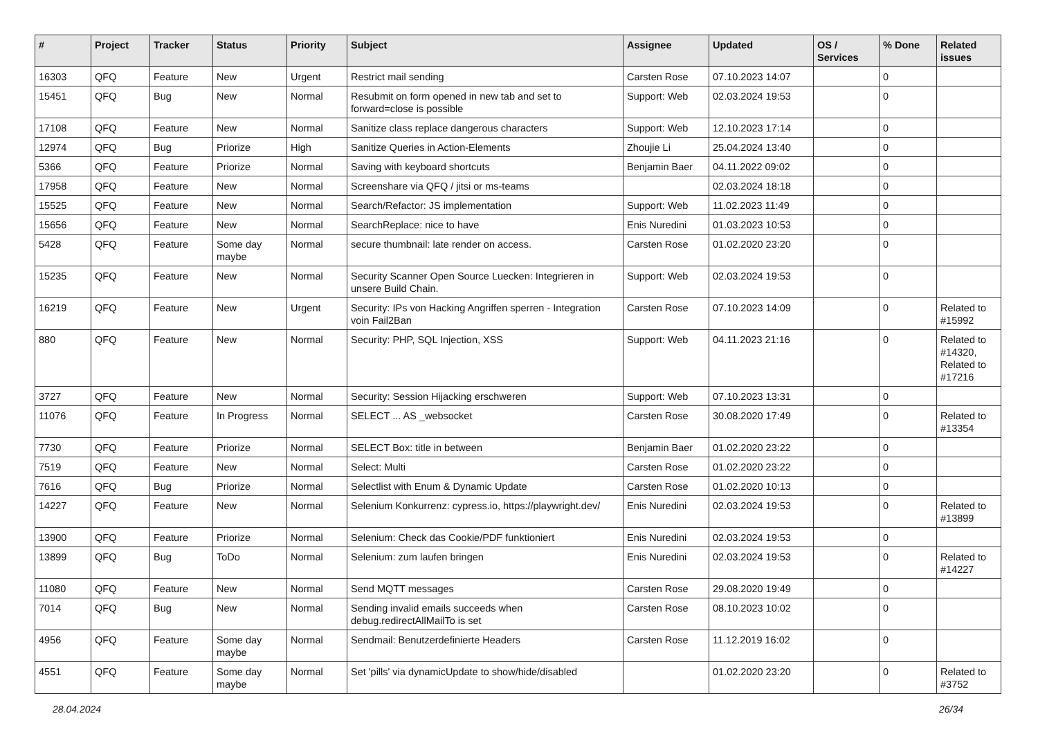| # | Project | Tracker | Status | Priority | Subject | Assignee | Updated | OS / Services | % Done | Related issues |
| --- | --- | --- | --- | --- | --- | --- | --- | --- | --- | --- |
| 16303 | QFQ | Feature | New | Urgent | Restrict mail sending | Carsten Rose | 07.10.2023 14:07 | | 0 | |
| 15451 | QFQ | Bug | New | Normal | Resubmit on form opened in new tab and set to forward=close is possible | Support: Web | 02.03.2024 19:53 | | 0 | |
| 17108 | QFQ | Feature | New | Normal | Sanitize class replace dangerous characters | Support: Web | 12.10.2023 17:14 | | 0 | |
| 12974 | QFQ | Bug | Priorize | High | Sanitize Queries in Action-Elements | Zhoujie Li | 25.04.2024 13:40 | | 0 | |
| 5366 | QFQ | Feature | Priorize | Normal | Saving with keyboard shortcuts | Benjamin Baer | 04.11.2022 09:02 | | 0 | |
| 17958 | QFQ | Feature | New | Normal | Screenshare via QFQ / jitsi or ms-teams | | 02.03.2024 18:18 | | 0 | |
| 15525 | QFQ | Feature | New | Normal | Search/Refactor: JS implementation | Support: Web | 11.02.2023 11:49 | | 0 | |
| 15656 | QFQ | Feature | New | Normal | SearchReplace: nice to have | Enis Nuredini | 01.03.2023 10:53 | | 0 | |
| 5428 | QFQ | Feature | Some day maybe | Normal | secure thumbnail: late render on access. | Carsten Rose | 01.02.2020 23:20 | | 0 | |
| 15235 | QFQ | Feature | New | Normal | Security Scanner Open Source Luecken: Integrieren in unsere Build Chain. | Support: Web | 02.03.2024 19:53 | | 0 | |
| 16219 | QFQ | Feature | New | Urgent | Security: IPs von Hacking Angriffen sperren - Integration voin Fail2Ban | Carsten Rose | 07.10.2023 14:09 | | 0 | Related to #15992 |
| 880 | QFQ | Feature | New | Normal | Security: PHP, SQL Injection, XSS | Support: Web | 04.11.2023 21:16 | | 0 | Related to #14320, Related to #17216 |
| 3727 | QFQ | Feature | New | Normal | Security: Session Hijacking erschweren | Support: Web | 07.10.2023 13:31 | | 0 | |
| 11076 | QFQ | Feature | In Progress | Normal | SELECT ... AS _websocket | Carsten Rose | 30.08.2020 17:49 | | 0 | Related to #13354 |
| 7730 | QFQ | Feature | Priorize | Normal | SELECT Box: title in between | Benjamin Baer | 01.02.2020 23:22 | | 0 | |
| 7519 | QFQ | Feature | New | Normal | Select: Multi | Carsten Rose | 01.02.2020 23:22 | | 0 | |
| 7616 | QFQ | Bug | Priorize | Normal | Selectlist with Enum & Dynamic Update | Carsten Rose | 01.02.2020 10:13 | | 0 | |
| 14227 | QFQ | Feature | New | Normal | Selenium Konkurrenz: cypress.io, https://playwright.dev/ | Enis Nuredini | 02.03.2024 19:53 | | 0 | Related to #13899 |
| 13900 | QFQ | Feature | Priorize | Normal | Selenium: Check das Cookie/PDF funktioniert | Enis Nuredini | 02.03.2024 19:53 | | 0 | |
| 13899 | QFQ | Bug | ToDo | Normal | Selenium: zum laufen bringen | Enis Nuredini | 02.03.2024 19:53 | | 0 | Related to #14227 |
| 11080 | QFQ | Feature | New | Normal | Send MQTT messages | Carsten Rose | 29.08.2020 19:49 | | 0 | |
| 7014 | QFQ | Bug | New | Normal | Sending invalid emails succeeds when debug.redirectAllMailTo is set | Carsten Rose | 08.10.2023 10:02 | | 0 | |
| 4956 | QFQ | Feature | Some day maybe | Normal | Sendmail: Benutzerdefinierte Headers | Carsten Rose | 11.12.2019 16:02 | | 0 | |
| 4551 | QFQ | Feature | Some day maybe | Normal | Set 'pills' via dynamicUpdate to show/hide/disabled | | 01.02.2020 23:20 | | 0 | Related to #3752 |
28.04.2024 26/34